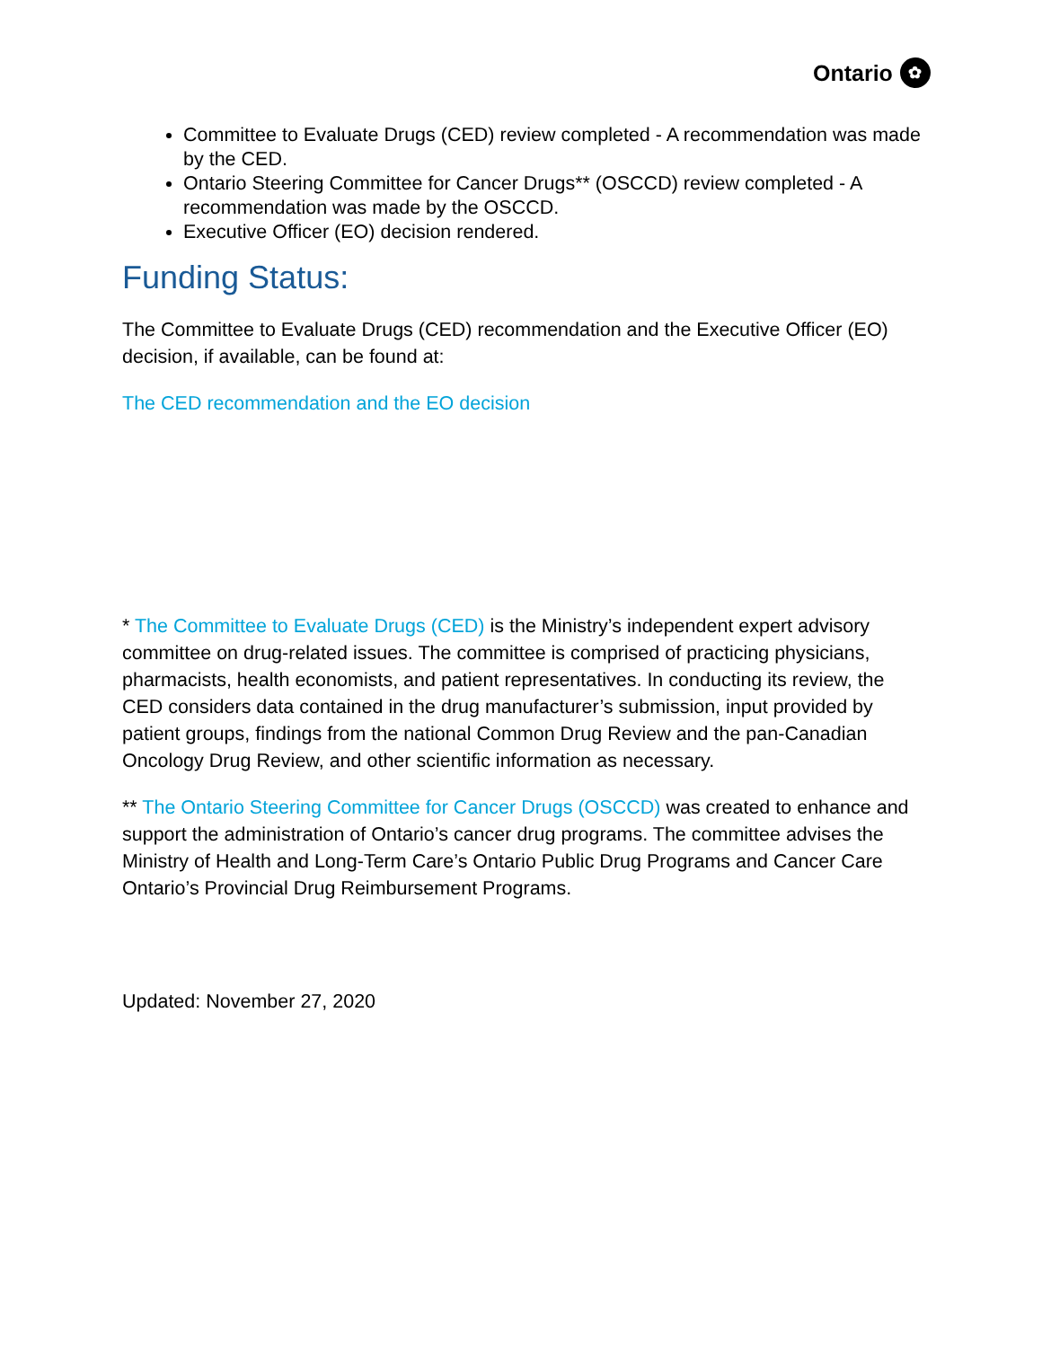Ontario ✿
Committee to Evaluate Drugs (CED) review completed - A recommendation was made by the CED.
Ontario Steering Committee for Cancer Drugs** (OSCCD) review completed - A recommendation was made by the OSCCD.
Executive Officer (EO) decision rendered.
Funding Status:
The Committee to Evaluate Drugs (CED) recommendation and the Executive Officer (EO) decision, if available, can be found at:
The CED recommendation and the EO decision
* The Committee to Evaluate Drugs (CED) is the Ministry’s independent expert advisory committee on drug-related issues. The committee is comprised of practicing physicians, pharmacists, health economists, and patient representatives. In conducting its review, the CED considers data contained in the drug manufacturer’s submission, input provided by patient groups, findings from the national Common Drug Review and the pan-Canadian Oncology Drug Review, and other scientific information as necessary.
** The Ontario Steering Committee for Cancer Drugs (OSCCD) was created to enhance and support the administration of Ontario’s cancer drug programs. The committee advises the Ministry of Health and Long-Term Care’s Ontario Public Drug Programs and Cancer Care Ontario’s Provincial Drug Reimbursement Programs.
Updated: November 27, 2020